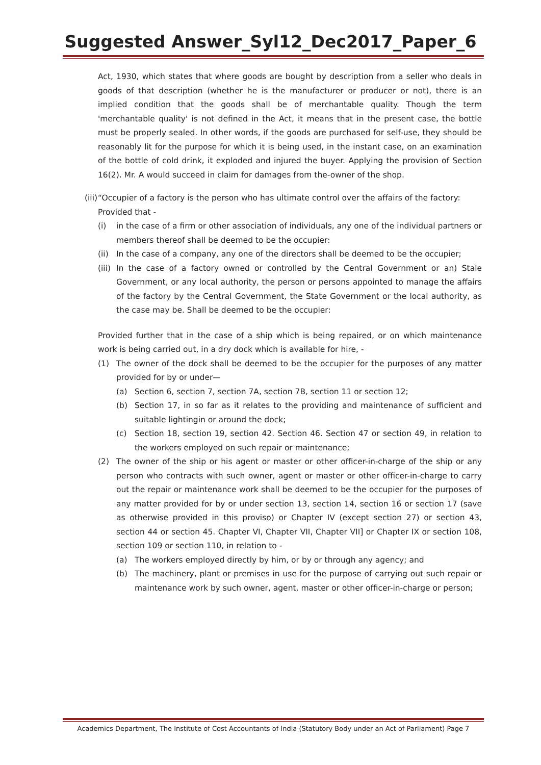Suggested Answer_Syl12_Dec2017_Paper_6
Act, 1930, which states that where goods are bought by description from a seller who deals in goods of that description (whether he is the manufacturer or producer or not), there is an implied condition that the goods shall be of merchantable quality. Though the term 'merchantable quality' is not defined in the Act, it means that in the present case, the bottle must be properly sealed. In other words, if the goods are purchased for self-use, they should be reasonably lit for the purpose for which it is being used, in the instant case, on an examination of the bottle of cold drink, it exploded and injured the buyer. Applying the provision of Section 16(2). Mr. A would succeed in claim for damages from the-owner of the shop.
(iii)
“Occupier of a factory is the person who has ultimate control over the affairs of the factory:
Provided that -
(i) in the case of a firm or other association of individuals, any one of the individual partners or members thereof shall be deemed to be the occupier:
(ii)
In the case of a company, any one of the directors shall be deemed to be the occupier;
(iii)
In the case of a factory owned or controlled by the Central Government or an) Stale Government, or any local authority, the person or persons appointed to manage the affairs of the factory by the Central Government, the State Government or the local authority, as the case may be. Shall be deemed to be the occupier:
Provided further that in the case of a ship which is being repaired, or on which maintenance work is being carried out, in a dry dock which is available for hire, -
(1) The owner of the dock shall be deemed to be the occupier for the purposes of any matter provided for by or under—
(a) Section 6, section 7, section 7A, section 7B, section 11 or section 12;
(b) Section 17, in so far as it relates to the providing and maintenance of sufficient and suitable lightingin or around the dock;
(c) Section 18, section 19, section 42. Section 46. Section 47 or section 49, in relation to the workers employed on such repair or maintenance;
(2) The owner of the ship or his agent or master or other officer-in-charge of the ship or any person who contracts with such owner, agent or master or other officer-in-charge to carry out the repair or maintenance work shall be deemed to be the occupier for the purposes of any matter provided for by or under section 13, section 14, section 16 or section 17 (save as otherwise provided in this proviso) or Chapter IV (except section 27) or section 43, section 44 or section 45. Chapter VI, Chapter VII, Chapter VII] or Chapter IX or section 108, section 109 or section 110, in relation to -
(a) The workers employed directly by him, or by or through any agency; and
(b) The machinery, plant or premises in use for the purpose of carrying out such repair or maintenance work by such owner, agent, master or other officer-in-charge or person;
Academics Department, The Institute of Cost Accountants of India (Statutory Body under an Act of Parliament) Page 7